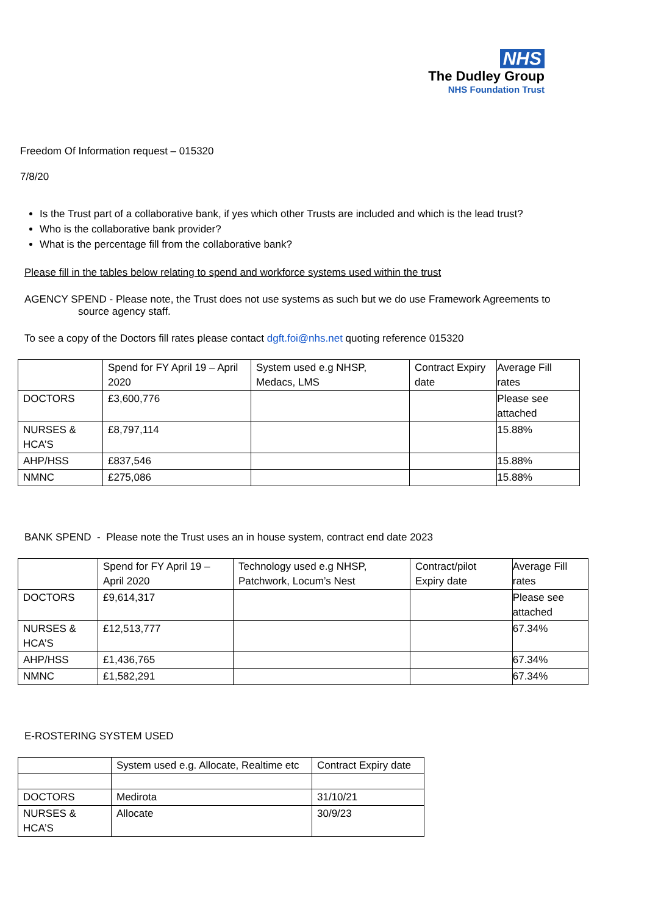NHS
The Dudley Group
NHS Foundation Trust
Freedom Of Information request – 015320
7/8/20
Is the Trust part of a collaborative bank, if yes which other Trusts are included and which is the lead trust?
Who is the collaborative bank provider?
What is the percentage fill from the collaborative bank?
Please fill in the tables below relating to spend and workforce systems used within the trust
AGENCY SPEND - Please note, the Trust does not use systems as such but we do use Framework Agreements to
source agency staff.
To see a copy of the Doctors fill rates please contact dgft.foi@nhs.net quoting reference 015320
| | Spend for FY April 19 – April 2020 | System used e.g NHSP, Medacs, LMS | Contract Expiry date | Average Fill rates |
| DOCTORS | £3,600,776 | | | Please see attached |
| NURSES & HCA’S | £8,797,114 | | | 15.88% |
| AHP/HSS | £837,546 | | | 15.88% |
| NMNC | £275,086 | | | 15.88% |
BANK SPEND - Please note the Trust uses an in house system, contract end date 2023
| | Spend for FY April 19 – April 2020 | Technology used e.g NHSP, Patchwork, Locum’s Nest | Contract/pilot Expiry date | Average Fill rates |
| DOCTORS | £9,614,317 | | | Please see attached |
| NURSES & HCA’S | £12,513,777 | | | 67.34% |
| AHP/HSS | £1,436,765 | | | 67.34% |
| NMNC | £1,582,291 | | | 67.34% |
E-ROSTERING SYSTEM USED
| | System used e.g. Allocate, Realtime etc | Contract Expiry date |
| DOCTORS | Medirota | 31/10/21 |
| NURSES & HCA’S | Allocate | 30/9/23 |